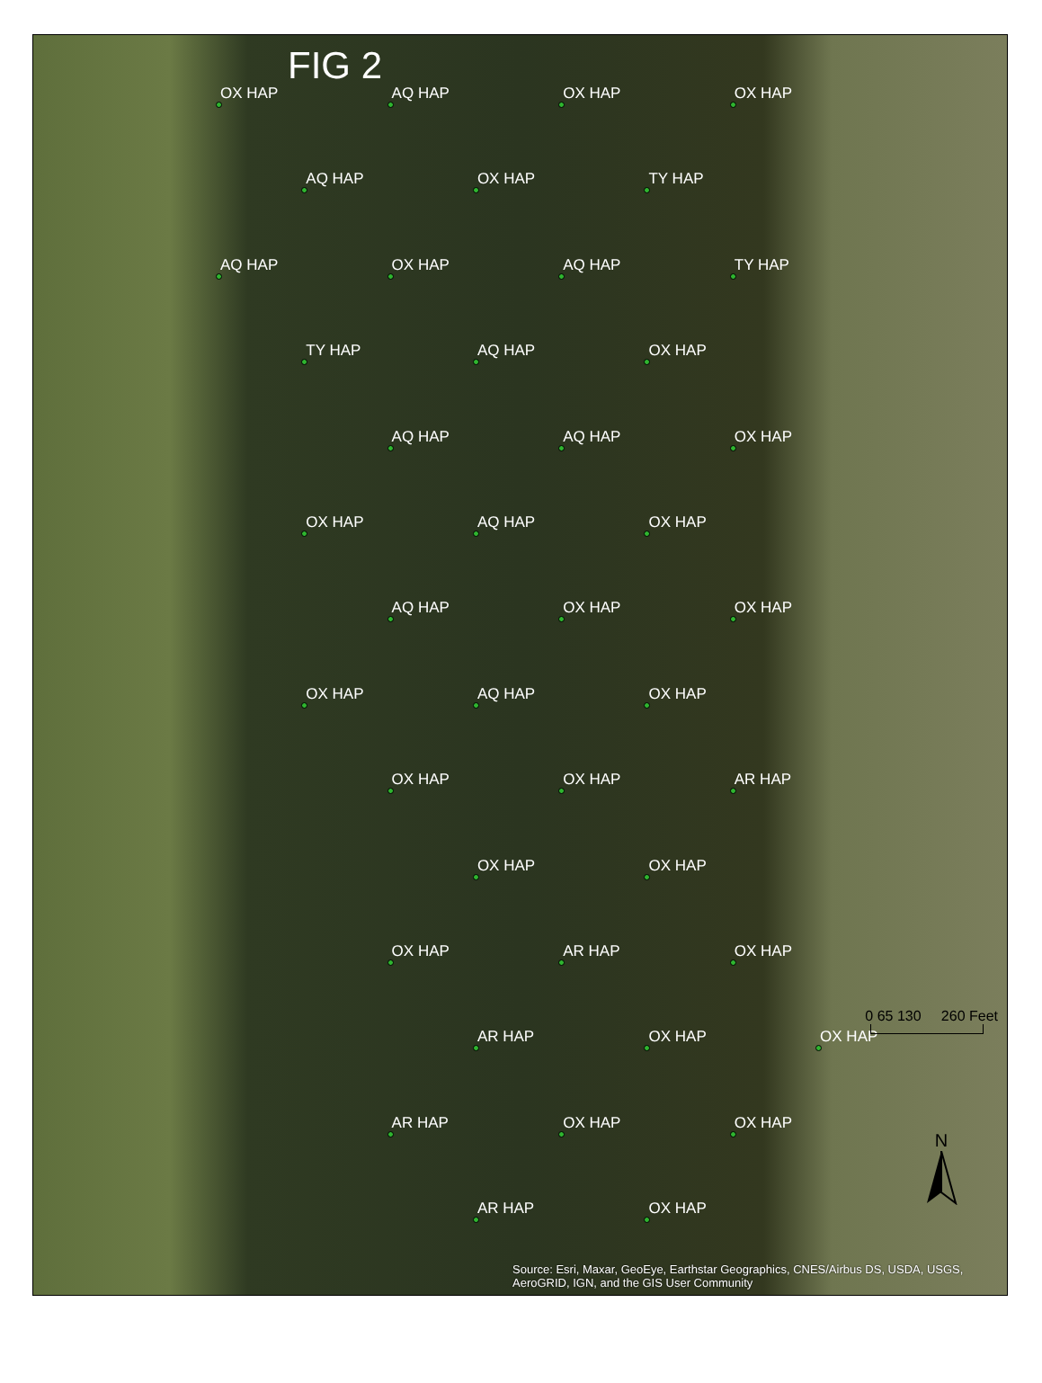FIG 2
OX HAP
AQ HAP
OX HAP
OX HAP
AQ HAP
OX HAP
TY HAP
AQ HAP
OX HAP
AQ HAP
TY HAP
TY HAP
AQ HAP
OX HAP
AQ HAP
AQ HAP
OX HAP
OX HAP
AQ HAP
OX HAP
AQ HAP
OX HAP
OX HAP
OX HAP
AQ HAP
OX HAP
OX HAP
OX HAP
AR HAP
OX HAP
OX HAP
OX HAP
AR HAP
OX HAP
AR HAP
OX HAP
OX HAP
AR HAP
OX HAP
OX HAP
AR HAP
OX HAP
0 65 130 260 Feet
N
Source: Esri, Maxar, GeoEye, Earthstar Geographics, CNES/Airbus DS, USDA, USGS, AeroGRID, IGN, and the GIS User Community